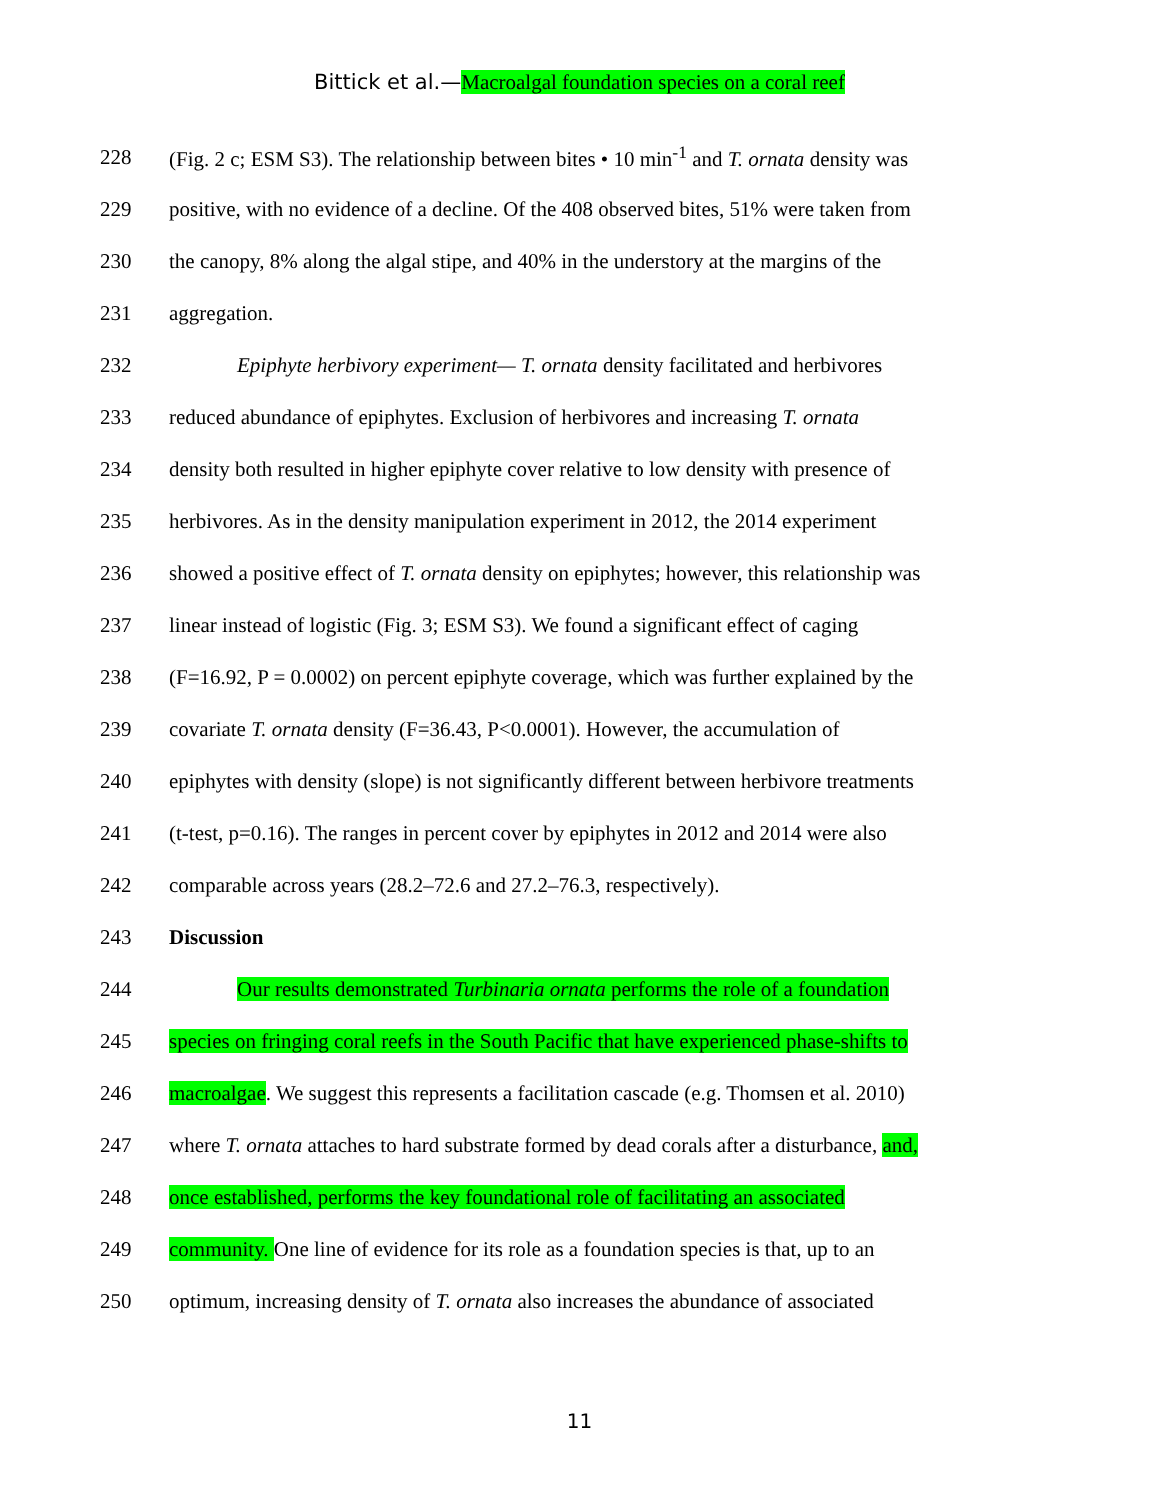Bittick et al.—Macroalgal foundation species on a coral reef
228 (Fig. 2 c; ESM S3). The relationship between bites • 10 min<sup>-1</sup> and T. ornata density was
229 positive, with no evidence of a decline. Of the 408 observed bites, 51% were taken from
230 the canopy, 8% along the algal stipe, and 40% in the understory at the margins of the
231 aggregation.
232 Epiphyte herbivory experiment— T. ornata density facilitated and herbivores
233 reduced abundance of epiphytes. Exclusion of herbivores and increasing T. ornata
234 density both resulted in higher epiphyte cover relative to low density with presence of
235 herbivores. As in the density manipulation experiment in 2012, the 2014 experiment
236 showed a positive effect of T. ornata density on epiphytes; however, this relationship was
237 linear instead of logistic (Fig. 3; ESM S3). We found a significant effect of caging
238 (F=16.92, P = 0.0002) on percent epiphyte coverage, which was further explained by the
239 covariate T. ornata density (F=36.43, P<0.0001). However, the accumulation of
240 epiphytes with density (slope) is not significantly different between herbivore treatments
241 (t-test, p=0.16). The ranges in percent cover by epiphytes in 2012 and 2014 were also
242 comparable across years (28.2–72.6 and 27.2–76.3, respectively).
243 Discussion
244 Our results demonstrated Turbinaria ornata performs the role of a foundation
245 species on fringing coral reefs in the South Pacific that have experienced phase-shifts to
246 macroalgae. We suggest this represents a facilitation cascade (e.g. Thomsen et al. 2010)
247 where T. ornata attaches to hard substrate formed by dead corals after a disturbance, and,
248 once established, performs the key foundational role of facilitating an associated
249 community. One line of evidence for its role as a foundation species is that, up to an
250 optimum, increasing density of T. ornata also increases the abundance of associated
11